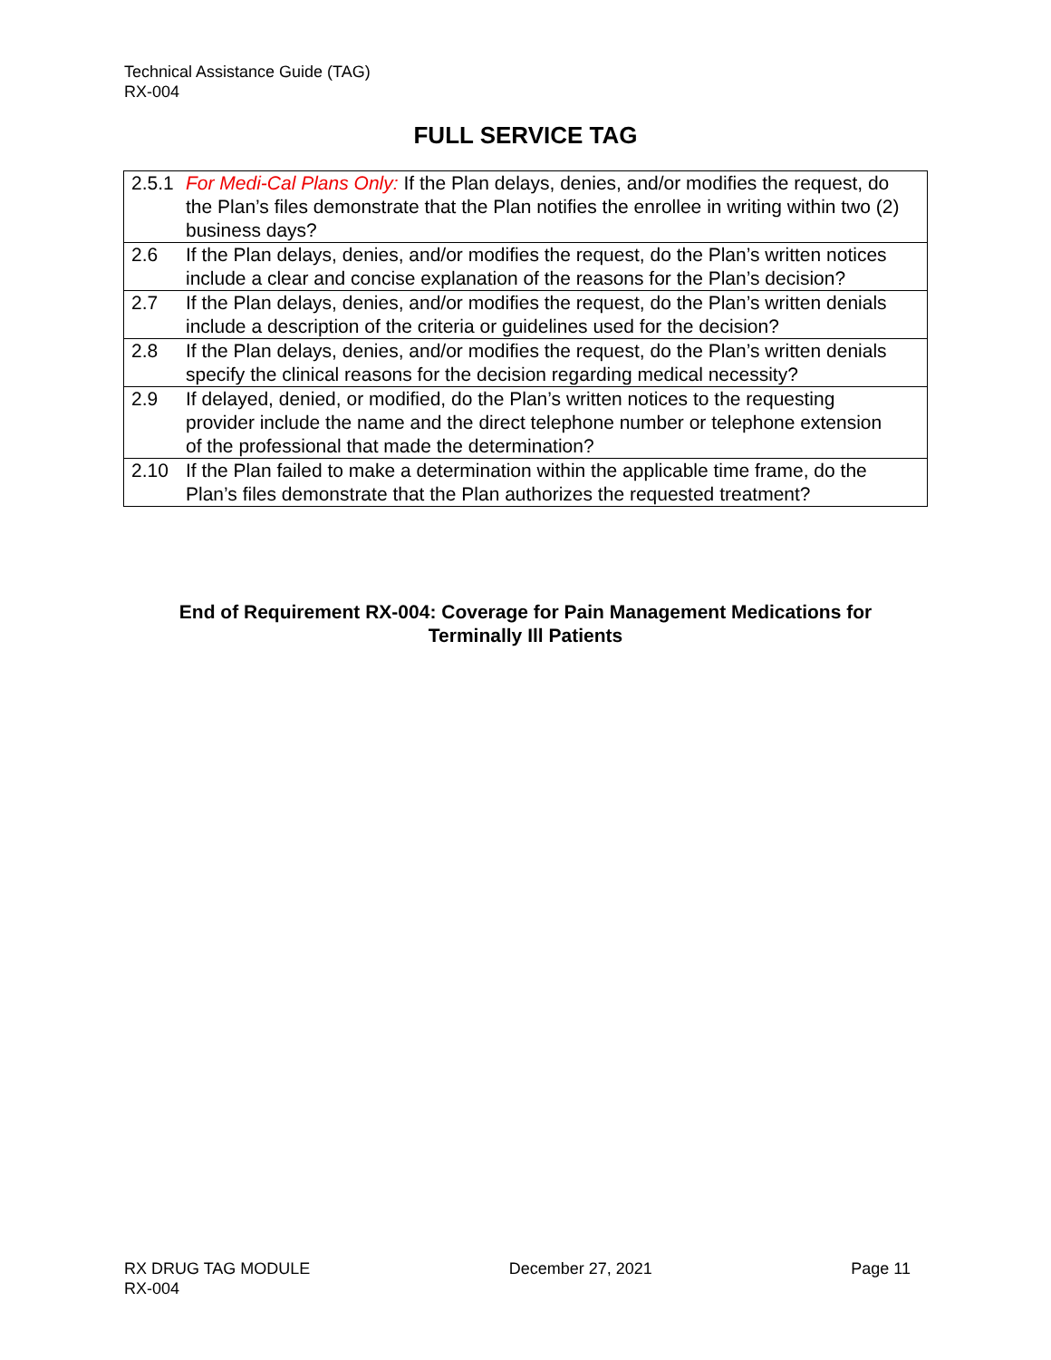Technical Assistance Guide (TAG)
RX-004
FULL SERVICE TAG
| 2.5.1 | For Medi-Cal Plans Only: If the Plan delays, denies, and/or modifies the request, do the Plan’s files demonstrate that the Plan notifies the enrollee in writing within two (2) business days? |
| 2.6 | If the Plan delays, denies, and/or modifies the request, do the Plan’s written notices include a clear and concise explanation of the reasons for the Plan’s decision? |
| 2.7 | If the Plan delays, denies, and/or modifies the request, do the Plan’s written denials include a description of the criteria or guidelines used for the decision? |
| 2.8 | If the Plan delays, denies, and/or modifies the request, do the Plan’s written denials specify the clinical reasons for the decision regarding medical necessity? |
| 2.9 | If delayed, denied, or modified, do the Plan’s written notices to the requesting provider include the name and the direct telephone number or telephone extension of the professional that made the determination? |
| 2.10 | If the Plan failed to make a determination within the applicable time frame, do the Plan’s files demonstrate that the Plan authorizes the requested treatment? |
End of Requirement RX-004: Coverage for Pain Management Medications for
Terminally Ill Patients
RX DRUG TAG MODULE
RX-004
December 27, 2021 Page 11